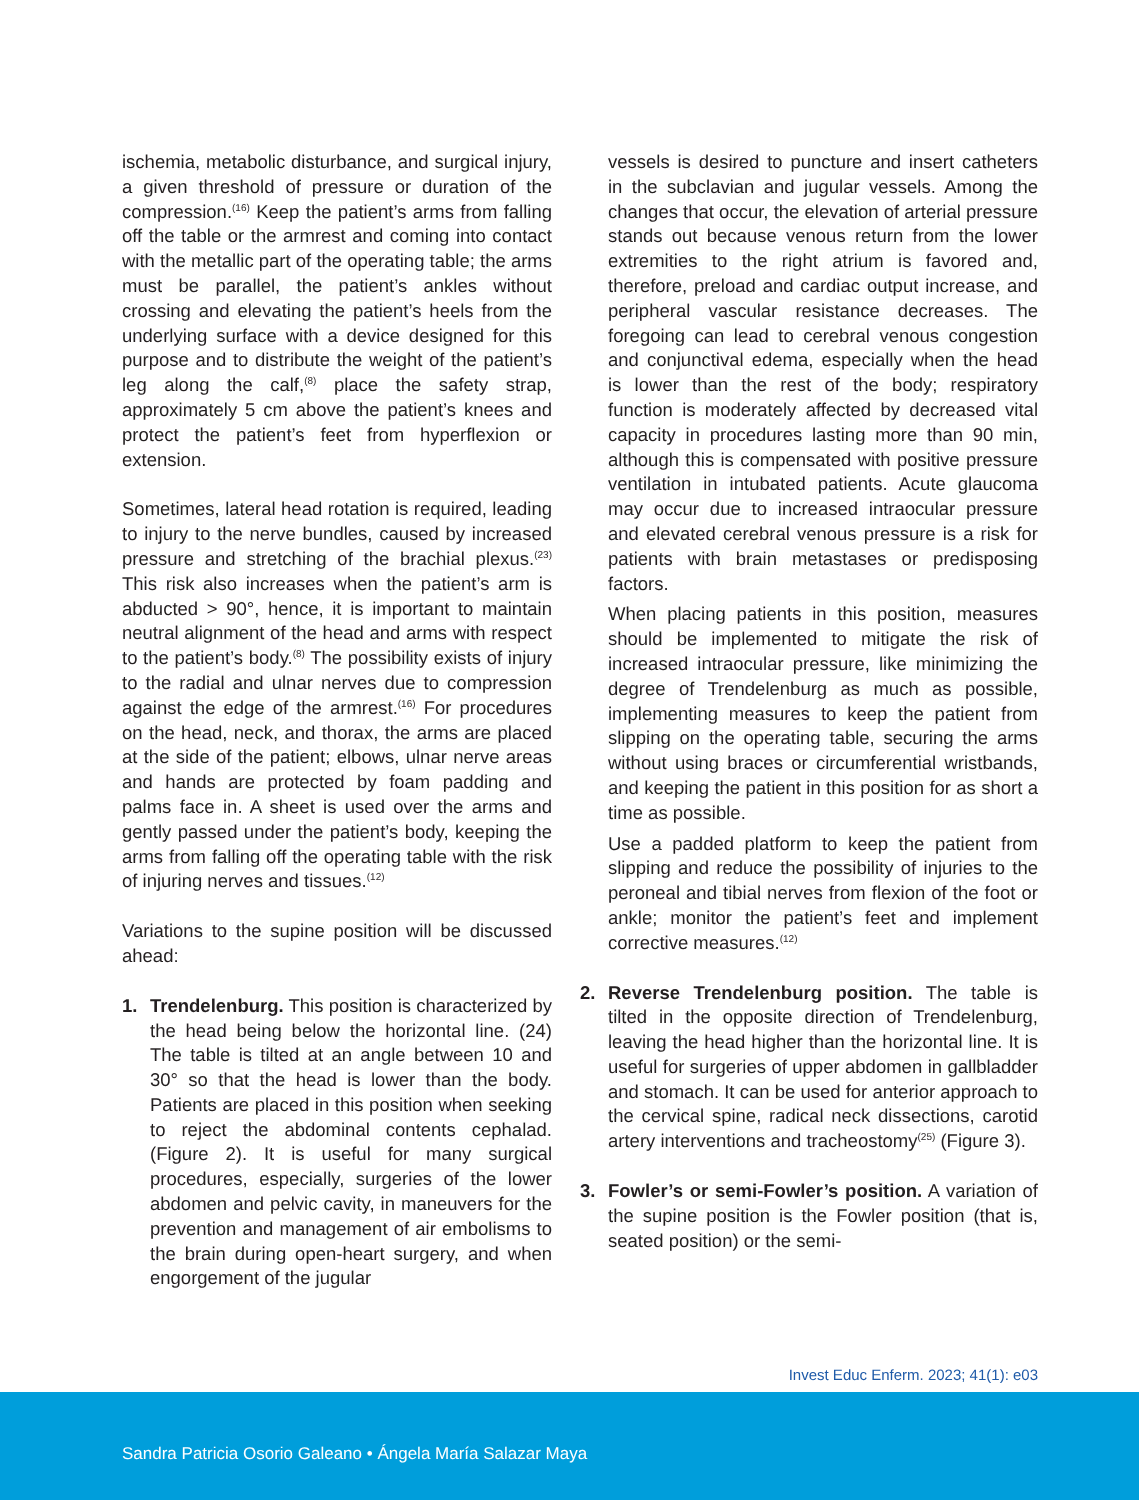ischemia, metabolic disturbance, and surgical injury, a given threshold of pressure or duration of the compression.<sup>(16)</sup> Keep the patient’s arms from falling off the table or the armrest and coming into contact with the metallic part of the operating table; the arms must be parallel, the patient’s ankles without crossing and elevating the patient’s heels from the underlying surface with a device designed for this purpose and to distribute the weight of the patient’s leg along the calf,<sup>(8)</sup> place the safety strap, approximately 5 cm above the patient’s knees and protect the patient’s feet from hyperflexion or extension.
Sometimes, lateral head rotation is required, leading to injury to the nerve bundles, caused by increased pressure and stretching of the brachial plexus.<sup>(23)</sup> This risk also increases when the patient’s arm is abducted > 90°, hence, it is important to maintain neutral alignment of the head and arms with respect to the patient’s body.<sup>(8)</sup> The possibility exists of injury to the radial and ulnar nerves due to compression against the edge of the armrest.<sup>(16)</sup> For procedures on the head, neck, and thorax, the arms are placed at the side of the patient; elbows, ulnar nerve areas and hands are protected by foam padding and palms face in. A sheet is used over the arms and gently passed under the patient’s body, keeping the arms from falling off the operating table with the risk of injuring nerves and tissues.<sup>(12)</sup>
Variations to the supine position will be discussed ahead:
1. Trendelenburg. This position is characterized by the head being below the horizontal line. (24) The table is tilted at an angle between 10 and 30° so that the head is lower than the body. Patients are placed in this position when seeking to reject the abdominal contents cephalad. (Figure 2). It is useful for many surgical procedures, especially, surgeries of the lower abdomen and pelvic cavity, in maneuvers for the prevention and management of air embolisms to the brain during open-heart surgery, and when engorgement of the jugular
vessels is desired to puncture and insert catheters in the subclavian and jugular vessels. Among the changes that occur, the elevation of arterial pressure stands out because venous return from the lower extremities to the right atrium is favored and, therefore, preload and cardiac output increase, and peripheral vascular resistance decreases. The foregoing can lead to cerebral venous congestion and conjunctival edema, especially when the head is lower than the rest of the body; respiratory function is moderately affected by decreased vital capacity in procedures lasting more than 90 min, although this is compensated with positive pressure ventilation in intubated patients. Acute glaucoma may occur due to increased intraocular pressure and elevated cerebral venous pressure is a risk for patients with brain metastases or predisposing factors.
When placing patients in this position, measures should be implemented to mitigate the risk of increased intraocular pressure, like minimizing the degree of Trendelenburg as much as possible, implementing measures to keep the patient from slipping on the operating table, securing the arms without using braces or circumferential wristbands, and keeping the patient in this position for as short a time as possible.
Use a padded platform to keep the patient from slipping and reduce the possibility of injuries to the peroneal and tibial nerves from flexion of the foot or ankle; monitor the patient’s feet and implement corrective measures.<sup>(12)</sup>
2. Reverse Trendelenburg position. The table is tilted in the opposite direction of Trendelenburg, leaving the head higher than the horizontal line. It is useful for surgeries of upper abdomen in gallbladder and stomach. It can be used for anterior approach to the cervical spine, radical neck dissections, carotid artery interventions and tracheostomy<sup>(25)</sup> (Figure 3).
3. Fowler’s or semi-Fowler’s position. A variation of the supine position is the Fowler position (that is, seated position) or the semi-
Invest Educ Enferm. 2023; 41(1): e03
Sandra Patricia Osorio Galeano • Ángela María Salazar Maya